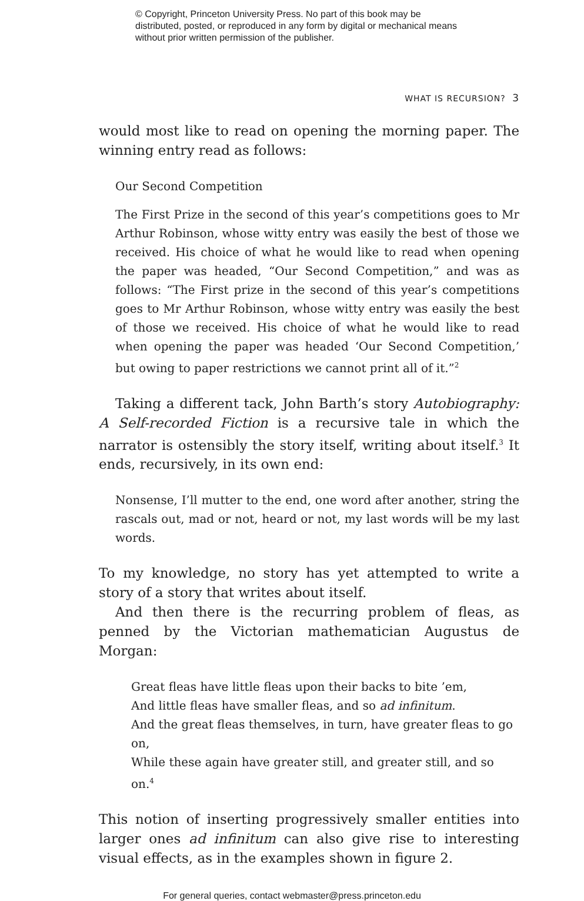© Copyright, Princeton University Press. No part of this book may be distributed, posted, or reproduced in any form by digital or mechanical means without prior written permission of the publisher.
WHAT IS RECURSION? 3
would most like to read on opening the morning paper. The winning entry read as follows:
Our Second Competition
The First Prize in the second of this year’s competitions goes to Mr Arthur Robinson, whose witty entry was easily the best of those we received. His choice of what he would like to read when opening the paper was headed, “Our Second Competition,” and was as follows: “The First prize in the second of this year’s competitions goes to Mr Arthur Robinson, whose witty entry was easily the best of those we received. His choice of what he would like to read when opening the paper was headed ‘Our Second Competition,’ but owing to paper restrictions we cannot print all of it.”<sup>2</sup>
Taking a different tack, John Barth’s story Autobiography: A Self-recorded Fiction is a recursive tale in which the narrator is ostensibly the story itself, writing about itself.<sup>3</sup> It ends, recursively, in its own end:
Nonsense, I’ll mutter to the end, one word after another, string the rascals out, mad or not, heard or not, my last words will be my last words.
To my knowledge, no story has yet attempted to write a story of a story that writes about itself.
And then there is the recurring problem of fleas, as penned by the Victorian mathematician Augustus de Morgan:
Great fleas have little fleas upon their backs to bite ’em,
And little fleas have smaller fleas, and so ad infinitum.
And the great fleas themselves, in turn, have greater fleas to go on,
While these again have greater still, and greater still, and so on.<sup>4</sup>
This notion of inserting progressively smaller entities into larger ones ad infinitum can also give rise to interesting visual effects, as in the examples shown in figure 2.
For general queries, contact webmaster@press.princeton.edu